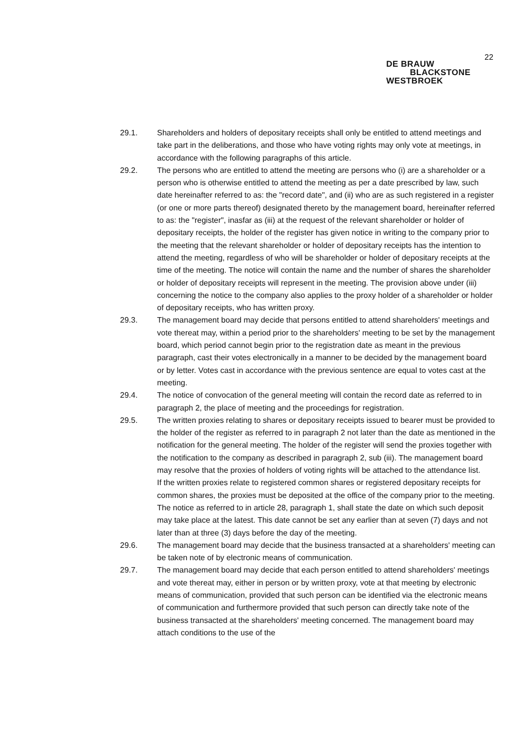22
DE BRAUW
BLACKSTONE
WESTBROEK
29.1. Shareholders and holders of depositary receipts shall only be entitled to attend meetings and take part in the deliberations, and those who have voting rights may only vote at meetings, in accordance with the following paragraphs of this article.
29.2. The persons who are entitled to attend the meeting are persons who (i) are a shareholder or a person who is otherwise entitled to attend the meeting as per a date prescribed by law, such date hereinafter referred to as: the "record date", and (ii) who are as such registered in a register (or one or more parts thereof) designated thereto by the management board, hereinafter referred to as: the "register", inasfar as (iii) at the request of the relevant shareholder or holder of depositary receipts, the holder of the register has given notice in writing to the company prior to the meeting that the relevant shareholder or holder of depositary receipts has the intention to attend the meeting, regardless of who will be shareholder or holder of depositary receipts at the time of the meeting. The notice will contain the name and the number of shares the shareholder or holder of depositary receipts will represent in the meeting. The provision above under (iii) concerning the notice to the company also applies to the proxy holder of a shareholder or holder of depositary receipts, who has written proxy.
29.3. The management board may decide that persons entitled to attend shareholders' meetings and vote thereat may, within a period prior to the shareholders' meeting to be set by the management board, which period cannot begin prior to the registration date as meant in the previous paragraph, cast their votes electronically in a manner to be decided by the management board or by letter. Votes cast in accordance with the previous sentence are equal to votes cast at the meeting.
29.4. The notice of convocation of the general meeting will contain the record date as referred to in paragraph 2, the place of meeting and the proceedings for registration.
29.5. The written proxies relating to shares or depositary receipts issued to bearer must be provided to the holder of the register as referred to in paragraph 2 not later than the date as mentioned in the notification for the general meeting. The holder of the register will send the proxies together with the notification to the company as described in paragraph 2, sub (iii). The management board may resolve that the proxies of holders of voting rights will be attached to the attendance list.
If the written proxies relate to registered common shares or registered depositary receipts for common shares, the proxies must be deposited at the office of the company prior to the meeting.
The notice as referred to in article 28, paragraph 1, shall state the date on which such deposit may take place at the latest. This date cannot be set any earlier than at seven (7) days and not later than at three (3) days before the day of the meeting.
29.6. The management board may decide that the business transacted at a shareholders' meeting can be taken note of by electronic means of communication.
29.7. The management board may decide that each person entitled to attend shareholders' meetings and vote thereat may, either in person or by written proxy, vote at that meeting by electronic means of communication, provided that such person can be identified via the electronic means of communication and furthermore provided that such person can directly take note of the business transacted at the shareholders' meeting concerned. The management board may attach conditions to the use of the